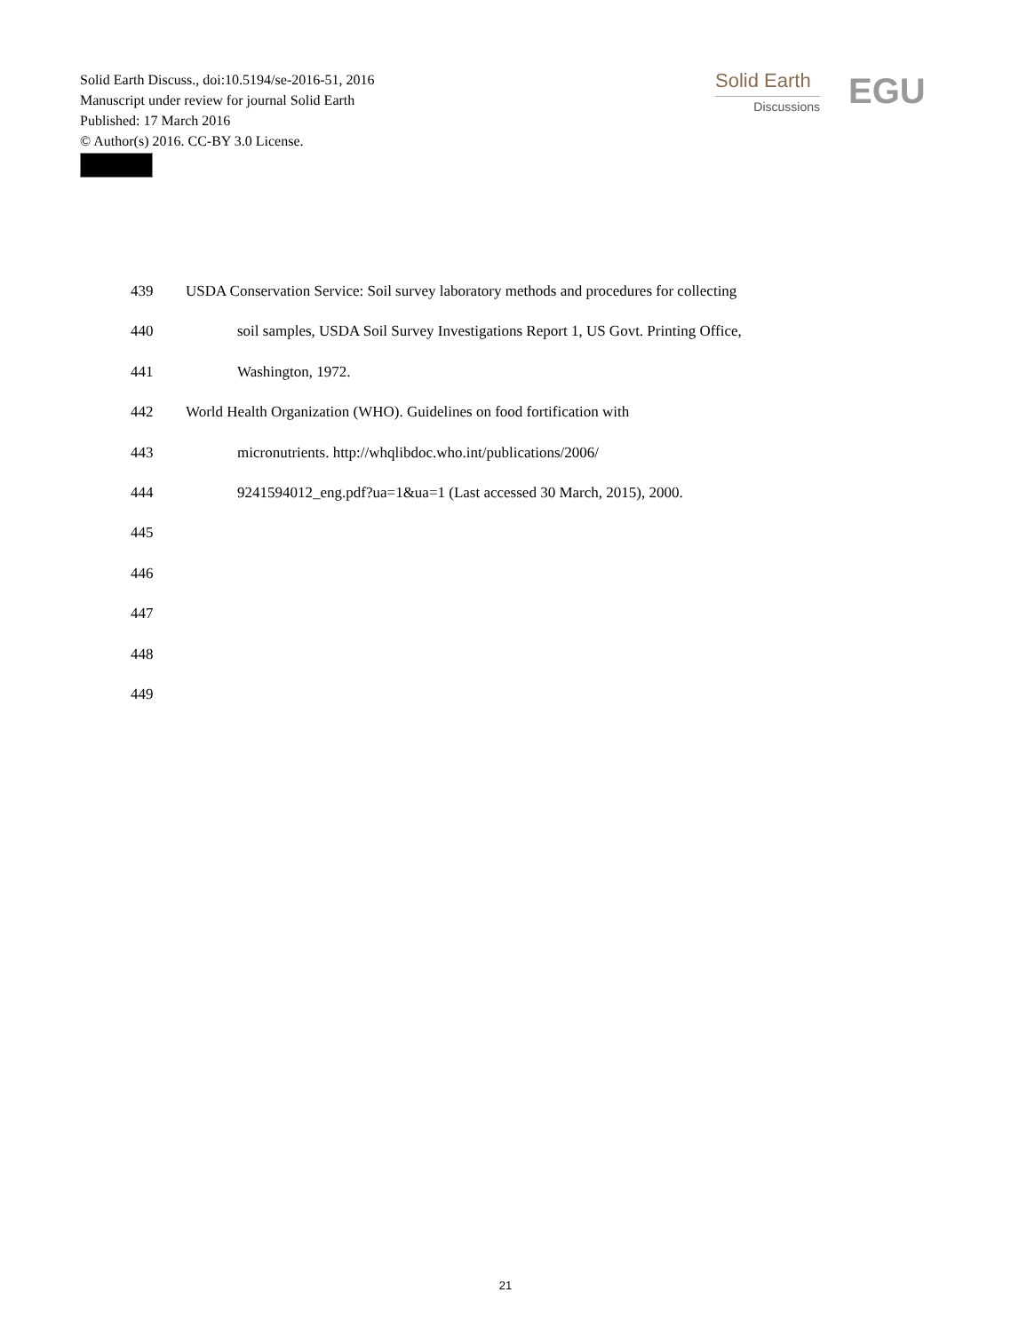Solid Earth Discuss., doi:10.5194/se-2016-51, 2016
Manuscript under review for journal Solid Earth
Published: 17 March 2016
© Author(s) 2016. CC-BY 3.0 License.
Solid Earth
Discussions
EGU
439 USDA Conservation Service: Soil survey laboratory methods and procedures for collecting
440 soil samples, USDA Soil Survey Investigations Report 1, US Govt. Printing Office,
441 Washington, 1972.
442 World Health Organization (WHO). Guidelines on food fortification with
443 micronutrients. http://whqlibdoc.who.int/publications/2006/
444 9241594012_eng.pdf?ua=1&ua=1 (Last accessed 30 March, 2015), 2000.
445
446
447
448
449
21